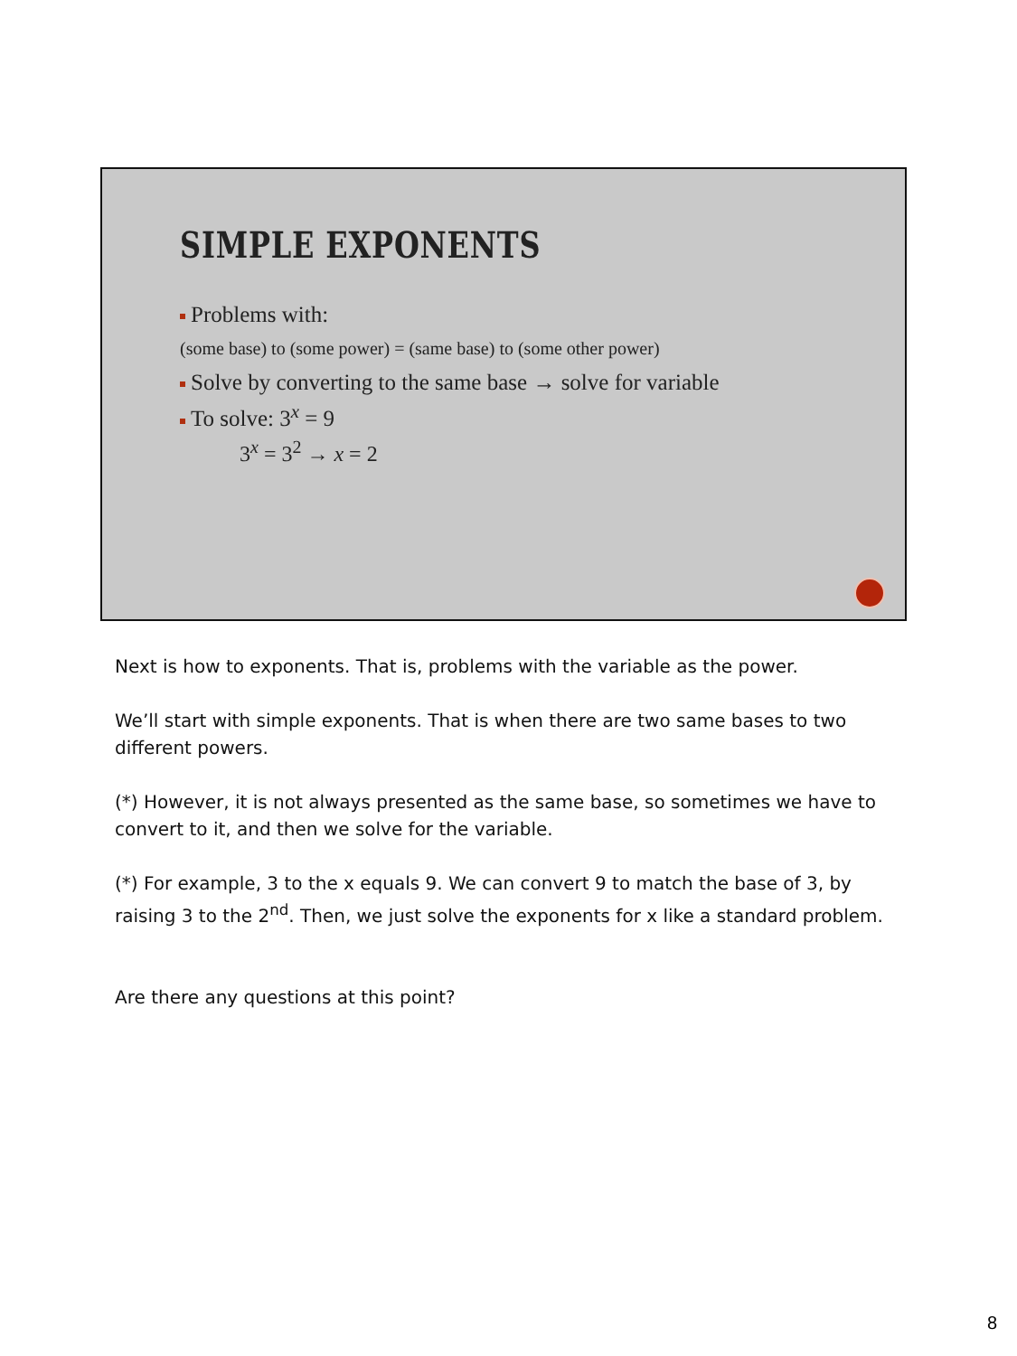SIMPLE EXPONENTS
Problems with:
(some base) to (some power) = (same base) to (some other power)
Solve by converting to the same base → solve for variable
To solve: 3<sup>x</sup> = 9
3<sup>x</sup> = 3<sup>2</sup> → x = 2
Next is how to exponents. That is, problems with the variable as the power.
We’ll start with simple exponents. That is when there are two same bases to two different powers.
(*) However, it is not always presented as the same base, so sometimes we have to convert to it, and then we solve for the variable.
(*) For example, 3 to the x equals 9. We can convert 9 to match the base of 3, by raising 3 to the 2<sup>nd</sup>. Then, we just solve the exponents for x like a standard problem.
Are there any questions at this point?
8